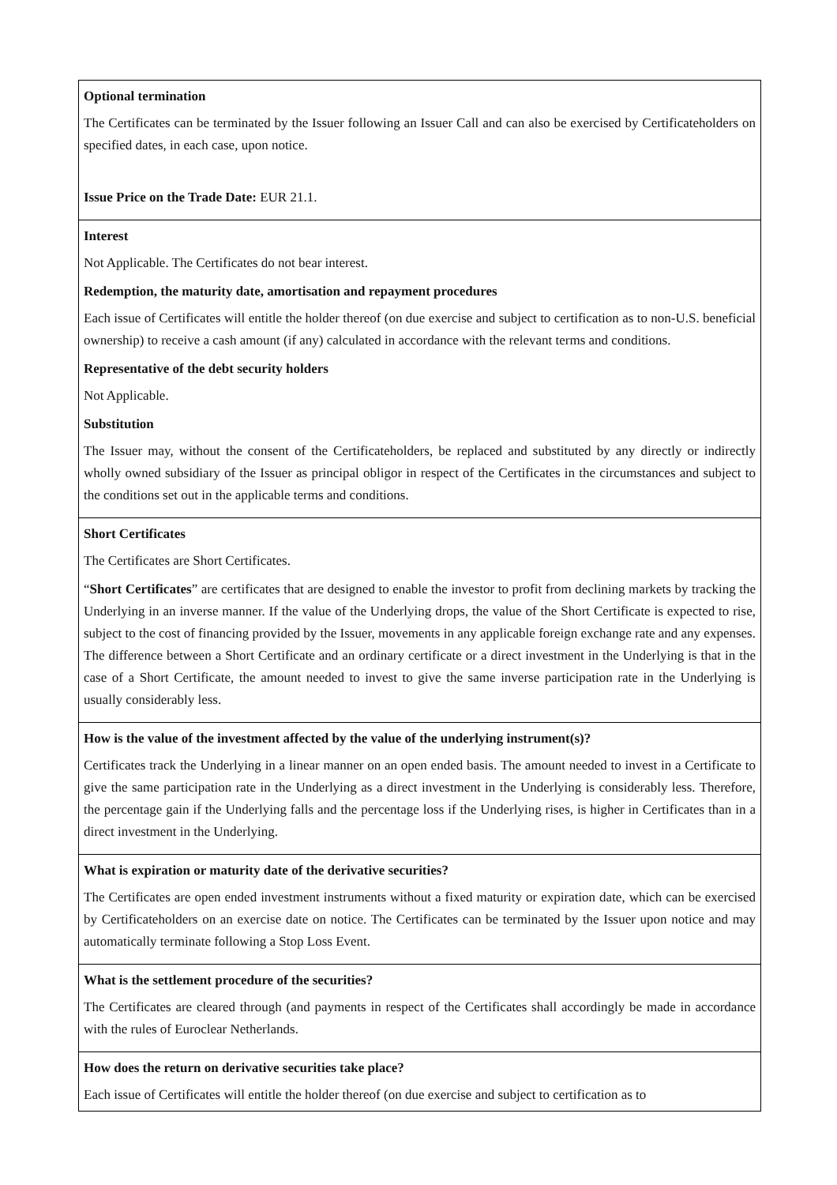| Optional termination The Certificates can be terminated by the Issuer following an Issuer Call and can also be exercised by Certificateholders on specified dates, in each case, upon notice. Issue Price on the Trade Date: EUR 21.1. |
| Interest Not Applicable. The Certificates do not bear interest. Redemption, the maturity date, amortisation and repayment procedures Each issue of Certificates will entitle the holder thereof (on due exercise and subject to certification as to non-U.S. beneficial ownership) to receive a cash amount (if any) calculated in accordance with the relevant terms and conditions. Representative of the debt security holders Not Applicable. Substitution The Issuer may, without the consent of the Certificateholders, be replaced and substituted by any directly or indirectly wholly owned subsidiary of the Issuer as principal obligor in respect of the Certificates in the circumstances and subject to the conditions set out in the applicable terms and conditions. |
| Short Certificates The Certificates are Short Certificates. “ Short Certificates ” are certificates that are designed to enable the investor to profit from declining markets by tracking the Underlying in an inverse manner. If the value of the Underlying drops, the value of the Short Certificate is expected to rise, subject to the cost of financing provided by the Issuer, movements in any applicable foreign exchange rate and any expenses. The difference between a Short Certificate and an ordinary certificate or a direct investment in the Underlying is that in the case of a Short Certificate, the amount needed to invest to give the same inverse participation rate in the Underlying is usually considerably less. |
| How is the value of the investment affected by the value of the underlying instrument(s)? Certificates track the Underlying in a linear manner on an open ended basis. The amount needed to invest in a Certificate to give the same participation rate in the Underlying as a direct investment in the Underlying is considerably less. Therefore, the percentage gain if the Underlying falls and the percentage loss if the Underlying rises, is higher in Certificates than in a direct investment in the Underlying. |
| What is expiration or maturity date of the derivative securities? The Certificates are open ended investment instruments without a fixed maturity or expiration date, which can be exercised by Certificateholders on an exercise date on notice. The Certificates can be terminated by the Issuer upon notice and may automatically terminate following a Stop Loss Event. |
| What is the settlement procedure of the securities? The Certificates are cleared through (and payments in respect of the Certificates shall accordingly be made in accordance with the rules of Euroclear Netherlands. |
| How does the return on derivative securities take place? Each issue of Certificates will entitle the holder thereof (on due exercise and subject to certification as to |